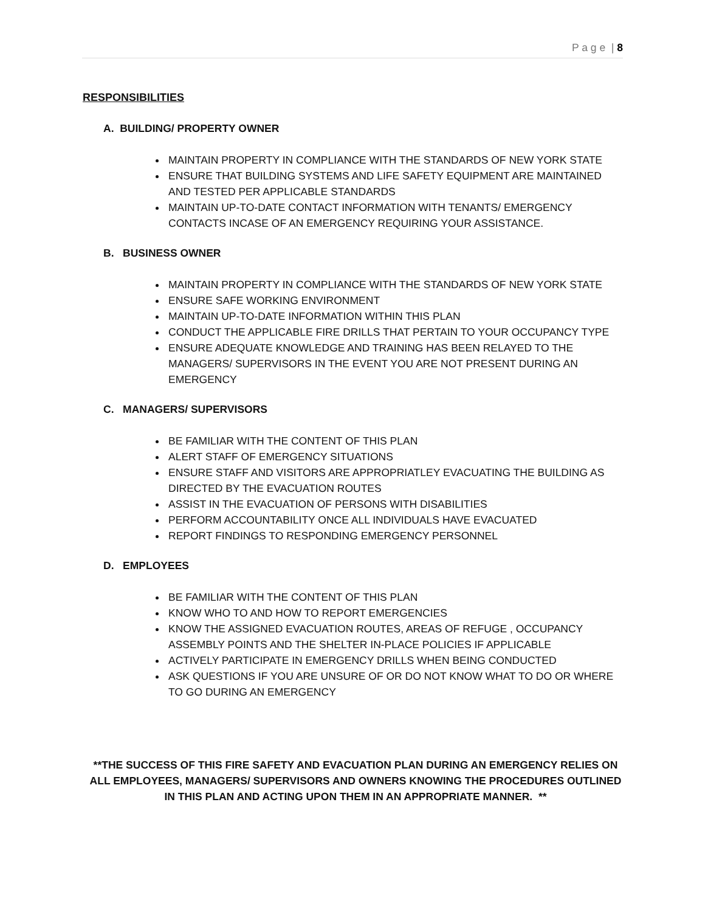P a g e | 8
RESPONSIBILITIES
A. BUILDING/ PROPERTY OWNER
MAINTAIN PROPERTY IN COMPLIANCE WITH THE STANDARDS OF NEW YORK STATE
ENSURE THAT BUILDING SYSTEMS AND LIFE SAFETY EQUIPMENT ARE MAINTAINED AND TESTED PER APPLICABLE STANDARDS
MAINTAIN UP-TO-DATE CONTACT INFORMATION WITH TENANTS/ EMERGENCY CONTACTS INCASE OF AN EMERGENCY REQUIRING YOUR ASSISTANCE.
B. BUSINESS OWNER
MAINTAIN PROPERTY IN COMPLIANCE WITH THE STANDARDS OF NEW YORK STATE
ENSURE SAFE WORKING ENVIRONMENT
MAINTAIN UP-TO-DATE INFORMATION WITHIN THIS PLAN
CONDUCT THE APPLICABLE FIRE DRILLS THAT PERTAIN TO YOUR OCCUPANCY TYPE
ENSURE ADEQUATE KNOWLEDGE AND TRAINING HAS BEEN RELAYED TO THE MANAGERS/ SUPERVISORS IN THE EVENT YOU ARE NOT PRESENT DURING AN EMERGENCY
C. MANAGERS/ SUPERVISORS
BE FAMILIAR WITH THE CONTENT OF THIS PLAN
ALERT STAFF OF EMERGENCY SITUATIONS
ENSURE STAFF AND VISITORS ARE APPROPRIATLEY EVACUATING THE BUILDING AS DIRECTED BY THE EVACUATION ROUTES
ASSIST IN THE EVACUATION OF PERSONS WITH DISABILITIES
PERFORM ACCOUNTABILITY ONCE ALL INDIVIDUALS HAVE EVACUATED
REPORT FINDINGS TO RESPONDING EMERGENCY PERSONNEL
D. EMPLOYEES
BE FAMILIAR WITH THE CONTENT OF THIS PLAN
KNOW WHO TO AND HOW TO REPORT EMERGENCIES
KNOW THE ASSIGNED EVACUATION ROUTES, AREAS OF REFUGE , OCCUPANCY ASSEMBLY POINTS AND THE SHELTER IN-PLACE POLICIES IF APPLICABLE
ACTIVELY PARTICIPATE IN EMERGENCY DRILLS WHEN BEING CONDUCTED
ASK QUESTIONS IF YOU ARE UNSURE OF OR DO NOT KNOW WHAT TO DO OR WHERE TO GO DURING AN EMERGENCY
**THE SUCCESS OF THIS FIRE SAFETY AND EVACUATION PLAN DURING AN EMERGENCY RELIES ON ALL EMPLOYEES, MANAGERS/ SUPERVISORS AND OWNERS KNOWING THE PROCEDURES OUTLINED IN THIS PLAN AND ACTING UPON THEM IN AN APPROPRIATE MANNER. **